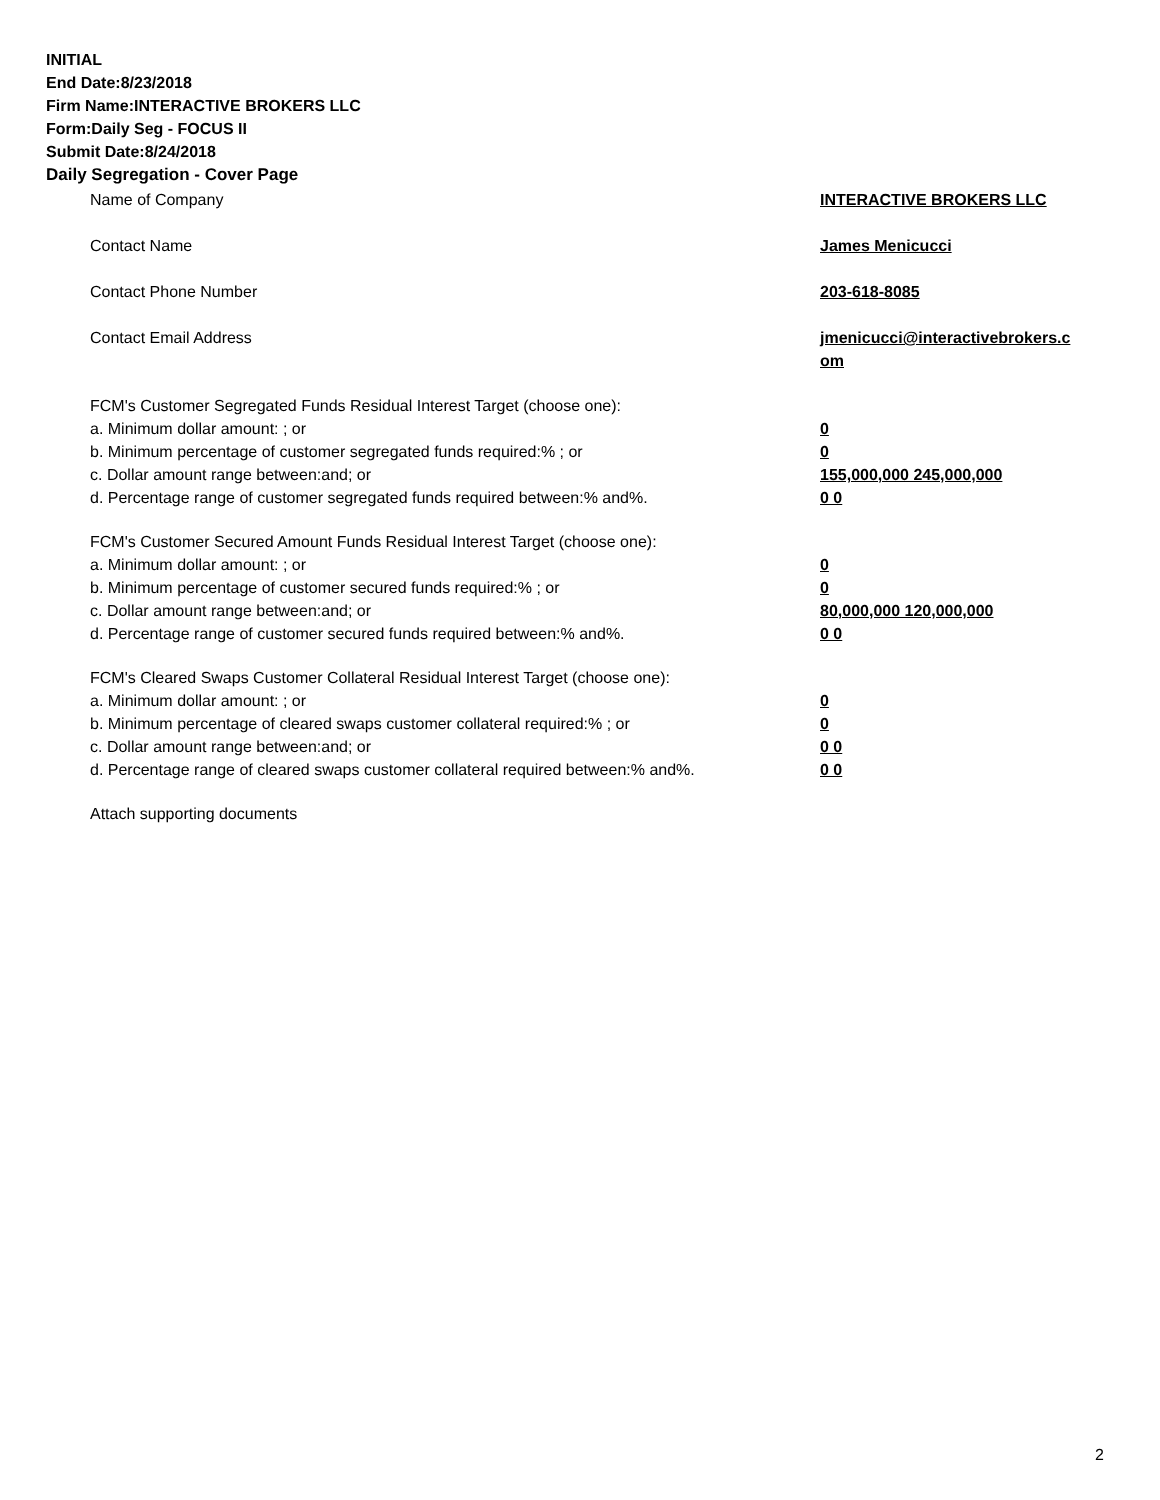INITIAL
End Date:8/23/2018
Firm Name:INTERACTIVE BROKERS LLC
Form:Daily Seg - FOCUS II
Submit Date:8/24/2018
Daily Segregation - Cover Page
| Name of Company | INTERACTIVE BROKERS LLC |
| Contact Name | James Menicucci |
| Contact Phone Number | 203-618-8085 |
| Contact Email Address | jmenicucci@interactivebrokers.c om |
| FCM's Customer Segregated Funds Residual Interest Target (choose one): | |
| a. Minimum dollar amount: ; or | 0 |
| b. Minimum percentage of customer segregated funds required:% ; or | 0 |
| c. Dollar amount range between:and; or | 155,000,000 245,000,000 |
| d. Percentage range of customer segregated funds required between:% and%. | 0 0 |
| FCM's Customer Secured Amount Funds Residual Interest Target (choose one): | |
| a. Minimum dollar amount: ; or | 0 |
| b. Minimum percentage of customer secured funds required:% ; or | 0 |
| c. Dollar amount range between:and; or | 80,000,000 120,000,000 |
| d. Percentage range of customer secured funds required between:% and%. | 0 0 |
| FCM's Cleared Swaps Customer Collateral Residual Interest Target (choose one): | |
| a. Minimum dollar amount: ; or | 0 |
| b. Minimum percentage of cleared swaps customer collateral required:% ; or | 0 |
| c. Dollar amount range between:and; or | 0 0 |
| d. Percentage range of cleared swaps customer collateral required between:% and%. | 0 0 |
| Attach supporting documents | |
2